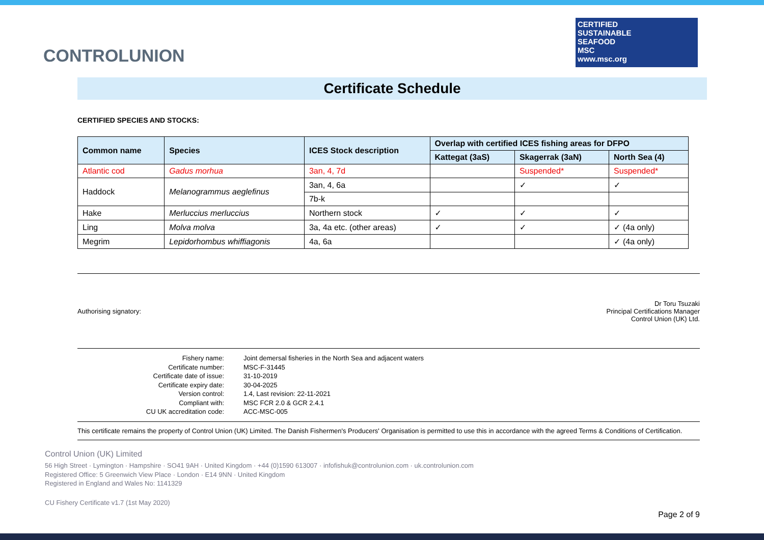CONTROLUNION
CERTIFIED
SUSTAINABLE
SEAFOOD
MSC
www.msc.org
Certificate Schedule
CERTIFIED SPECIES AND STOCKS:
| Common name | Species | ICES Stock description | Overlap with certified ICES fishing areas for DFPO | | |
| --- | --- | --- | --- | --- | --- |
| | | | Kattegat (3aS) | Skagerrak (3aN) | North Sea (4) |
| Atlantic cod | Gadus morhua | 3an, 4, 7d | | Suspended* | Suspended* |
| Haddock | Melanogrammus aeglefinus | 3an, 4, 6a | | ✓ | ✓ |
| | | 7b-k | | | |
| Hake | Merluccius merluccius | Northern stock | ✓ | ✓ | ✓ |
| Ling | Molva molva | 3a, 4a etc. (other areas) | ✓ | ✓ | ✓ (4a only) |
| Megrim | Lepidorhombus whiffiagonis | 4a, 6a | | | ✓ (4a only) |
Authorising signatory:
Dr Toru Tsuzaki
Principal Certifications Manager
Control Union (UK) Ltd.
Fishery name:
Joint demersal fisheries in the North Sea and adjacent waters
Certificate number:
MSC-F-31445
Certificate date of issue:
31-10-2019
Certificate expiry date:
30-04-2025
Version control:
1.4, Last revision: 22-11-2021
Compliant with:
MSC FCR 2.0 & GCR 2.4.1
CU UK accreditation code:
ACC-MSC-005
This certificate remains the property of Control Union (UK) Limited. The Danish Fishermen's Producers' Organisation is permitted to use this in accordance with the agreed Terms & Conditions of Certification.
Control Union (UK) Limited
56 High Street · Lymington · Hampshire · SO41 9AH · United Kingdom · +44 (0)1590 613007 · infofishuk@controlunion.com · uk.controlunion.com
Registered Office: 5 Greenwich View Place · London · E14 9NN · United Kingdom
Registered in England and Wales No: 1141329
CU Fishery Certificate v1.7 (1st May 2020)
Page 2 of 9